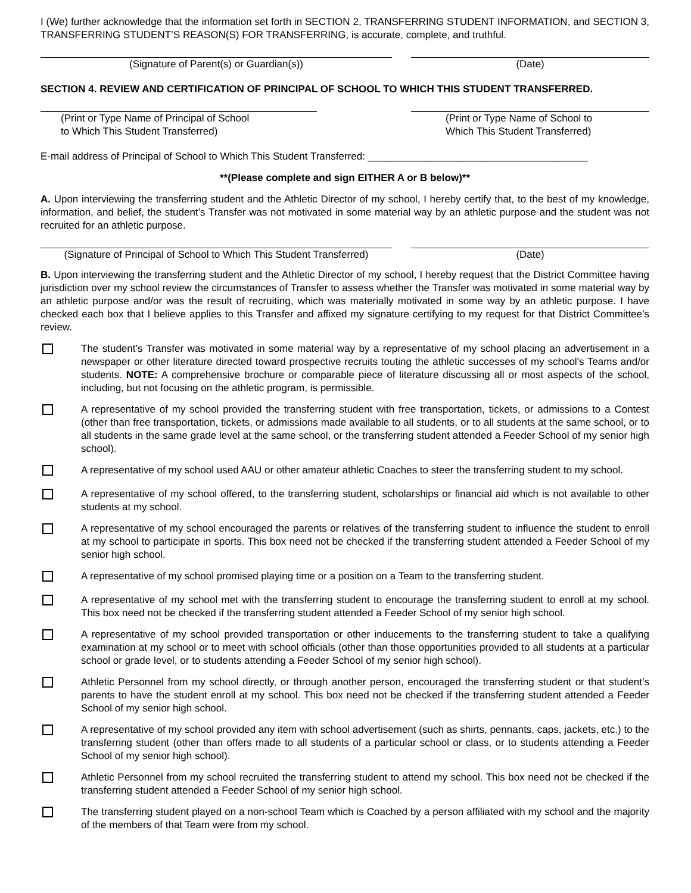I (We) further acknowledge that the information set forth in SECTION 2, TRANSFERRING STUDENT INFORMATION, and SECTION 3, TRANSFERRING STUDENT’S REASON(S) FOR TRANSFERRING, is accurate, complete, and truthful.
(Signature of Parent(s) or Guardian(s)) (Date)
SECTION 4. REVIEW AND CERTIFICATION OF PRINCIPAL OF SCHOOL TO WHICH THIS STUDENT TRANSFERRED.
(Print or Type Name of Principal of School
to Which This Student Transferred)
(Print or Type Name of School to
Which This Student Transferred)
E-mail address of Principal of School to Which This Student Transferred: _______________________________________
**(Please complete and sign EITHER A or B below)**
A. Upon interviewing the transferring student and the Athletic Director of my school, I hereby certify that, to the best of my knowledge, information, and belief, the student’s Transfer was not motivated in some material way by an athletic purpose and the student was not recruited for an athletic purpose.
(Signature of Principal of School to Which This Student Transferred)
(Date)
B. Upon interviewing the transferring student and the Athletic Director of my school, I hereby request that the District Committee having jurisdiction over my school review the circumstances of Transfer to assess whether the Transfer was motivated in some material way by an athletic purpose and/or was the result of recruiting, which was materially motivated in some way by an athletic purpose. I have checked each box that I believe applies to this Transfer and affixed my signature certifying to my request for that District Committee’s review.
The student’s Transfer was motivated in some material way by a representative of my school placing an advertisement in a newspaper or other literature directed toward prospective recruits touting the athletic successes of my school's Teams and/or students. NOTE: A comprehensive brochure or comparable piece of literature discussing all or most aspects of the school, including, but not focusing on the athletic program, is permissible.
A representative of my school provided the transferring student with free transportation, tickets, or admissions to a Contest (other than free transportation, tickets, or admissions made available to all students, or to all students at the same school, or to all students in the same grade level at the same school, or the transferring student attended a Feeder School of my senior high school).
A representative of my school used AAU or other amateur athletic Coaches to steer the transferring student to my school.
A representative of my school offered, to the transferring student, scholarships or financial aid which is not available to other students at my school.
A representative of my school encouraged the parents or relatives of the transferring student to influence the student to enroll at my school to participate in sports. This box need not be checked if the transferring student attended a Feeder School of my senior high school.
A representative of my school promised playing time or a position on a Team to the transferring student.
A representative of my school met with the transferring student to encourage the transferring student to enroll at my school. This box need not be checked if the transferring student attended a Feeder School of my senior high school.
A representative of my school provided transportation or other inducements to the transferring student to take a qualifying examination at my school or to meet with school officials (other than those opportunities provided to all students at a particular school or grade level, or to students attending a Feeder School of my senior high school).
Athletic Personnel from my school directly, or through another person, encouraged the transferring student or that student’s parents to have the student enroll at my school. This box need not be checked if the transferring student attended a Feeder School of my senior high school.
A representative of my school provided any item with school advertisement (such as shirts, pennants, caps, jackets, etc.) to the transferring student (other than offers made to all students of a particular school or class, or to students attending a Feeder School of my senior high school).
Athletic Personnel from my school recruited the transferring student to attend my school. This box need not be checked if the transferring student attended a Feeder School of my senior high school.
The transferring student played on a non-school Team which is Coached by a person affiliated with my school and the majority of the members of that Team were from my school.